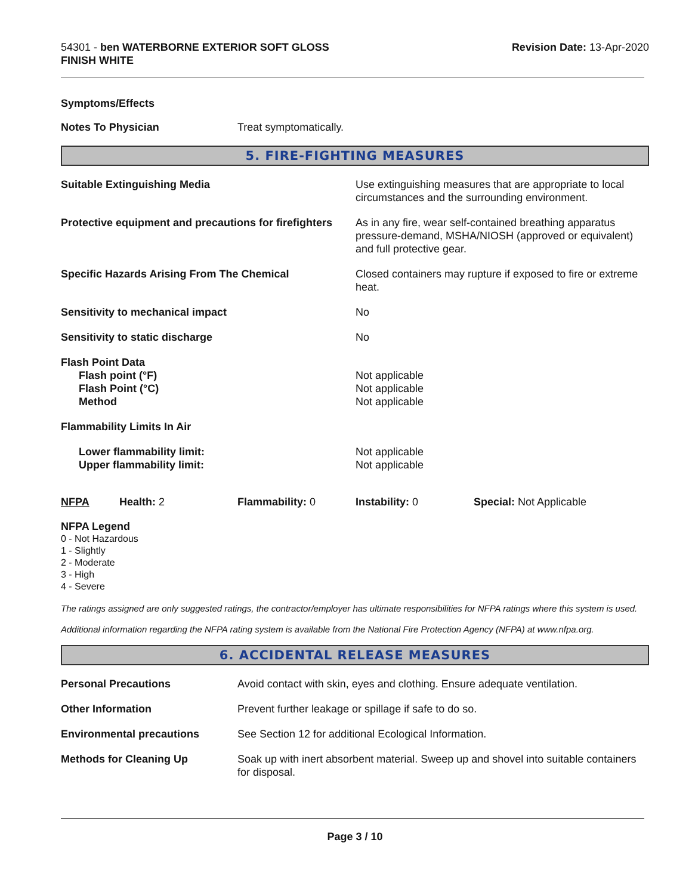54301 - ben WATERBORNE EXTERIOR SOFT GLOSS
FINISH WHITE
Revision Date: 13-Apr-2020
Symptoms/Effects
| Notes To Physician | Treat symptomatically. |
5. FIRE-FIGHTING MEASURES
| Suitable Extinguishing Media | Use extinguishing measures that are appropriate to local circumstances and the surrounding environment. |
| Protective equipment and precautions for firefighters | As in any fire, wear self-contained breathing apparatus pressure-demand, MSHA/NIOSH (approved or equivalent) and full protective gear. |
| Specific Hazards Arising From The Chemical | Closed containers may rupture if exposed to fire or extreme heat. |
| Sensitivity to mechanical impact | No |
| Sensitivity to static discharge | No |
| Flash Point Data Flash point (°F) Flash Point (°C) Method | Not applicable Not applicable Not applicable |
| Flammability Limits In Air | |
| Lower flammability limit: Upper flammability limit: | Not applicable Not applicable |
| NFPA | Health: 2 | Flammability: 0 | Instability: 0 | Special: Not Applicable |
NFPA Legend
0 - Not Hazardous
1 - Slightly
2 - Moderate
3 - High
4 - Severe
The ratings assigned are only suggested ratings, the contractor/employer has ultimate responsibilities for NFPA ratings where this system is used.
Additional information regarding the NFPA rating system is available from the National Fire Protection Agency (NFPA) at www.nfpa.org.
6. ACCIDENTAL RELEASE MEASURES
| Personal Precautions | Avoid contact with skin, eyes and clothing. Ensure adequate ventilation. |
| Other Information | Prevent further leakage or spillage if safe to do so. |
| Environmental precautions | See Section 12 for additional Ecological Information. |
| Methods for Cleaning Up | Soak up with inert absorbent material. Sweep up and shovel into suitable containers for disposal. |
Page 3 / 10